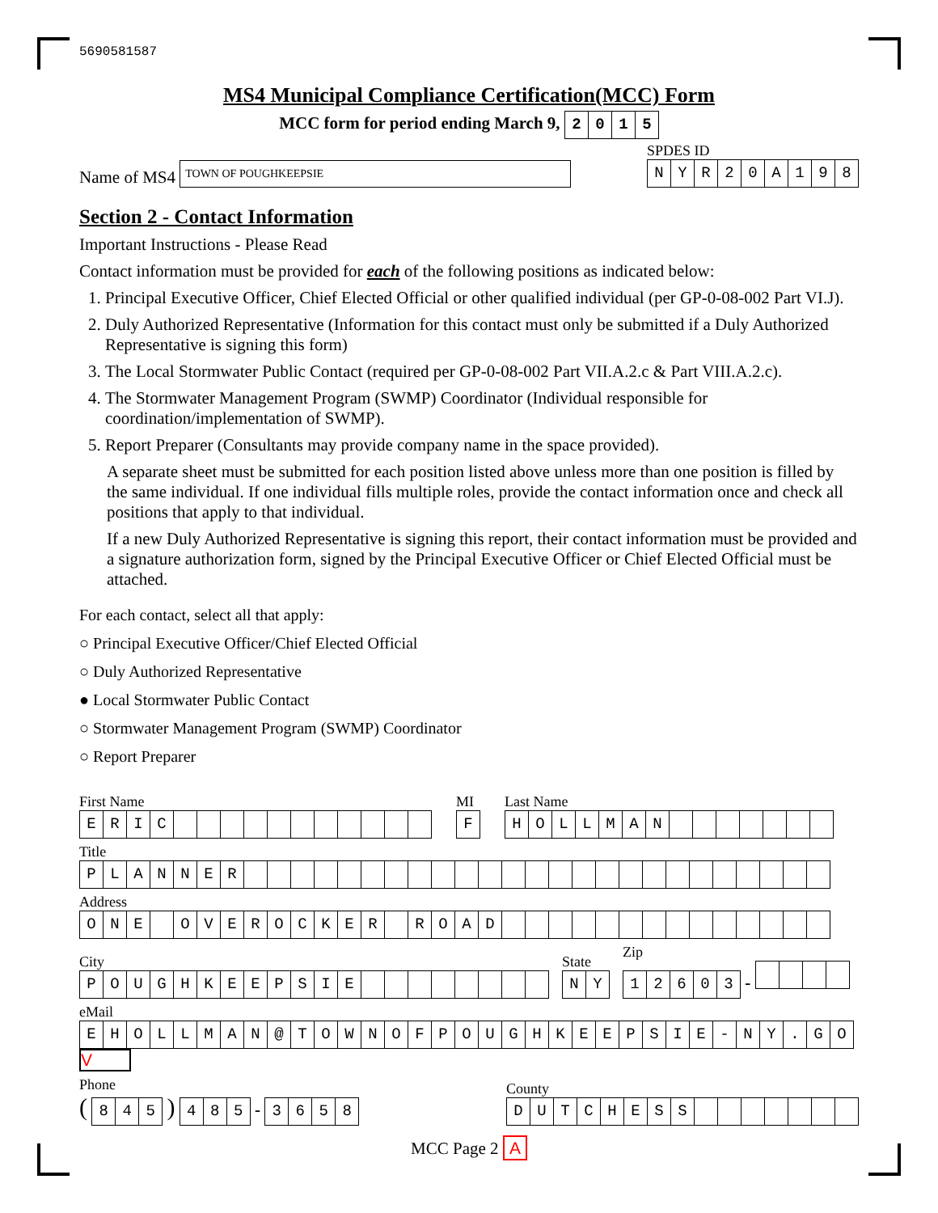5690581587
MS4 Municipal Compliance Certification(MCC) Form
MCC form for period ending March 9, 2015
Name of MS4 TOWN OF POUGHKEEPSIE
SPDES ID
NYR 20 A 198
Section 2 - Contact Information
Important Instructions - Please Read
Contact information must be provided for each of the following positions as indicated below:
1. Principal Executive Officer, Chief Elected Official or other qualified individual (per GP-0-08-002 Part VI.J).
2. Duly Authorized Representative (Information for this contact must only be submitted if a Duly Authorized Representative is signing this form)
3. The Local Stormwater Public Contact (required per GP-0-08-002 Part VII.A.2.c & Part VIII.A.2.c).
4. The Stormwater Management Program (SWMP) Coordinator (Individual responsible for coordination/implementation of SWMP).
5. Report Preparer (Consultants may provide company name in the space provided).
A separate sheet must be submitted for each position listed above unless more than one position is filled by the same individual. If one individual fills multiple roles, provide the contact information once and check all positions that apply to that individual.
If a new Duly Authorized Representative is signing this report, their contact information must be provided and a signature authorization form, signed by the Principal Executive Officer or Chief Elected Official must be attached.
For each contact, select all that apply:
○ Principal Executive Officer/Chief Elected Official
○ Duly Authorized Representative
● Local Stormwater Public Contact
○ Stormwater Management Program (SWMP) Coordinator
○ Report Preparer
First Name
ERIC
MI
F
Last Name
HOLLMAN
Title
PLANNER
Address
ONE OVEROCKER ROAD
City
POUGHKEEPSIE
State
NY
Zip
12603 -
eMail
EHOLLMAN @ TOWNOFPOUGHKEEPSIE - NY. GO V
Phone
( 845 ) 485 - 3658
County
DUTCHESS
MCC Page 2 A